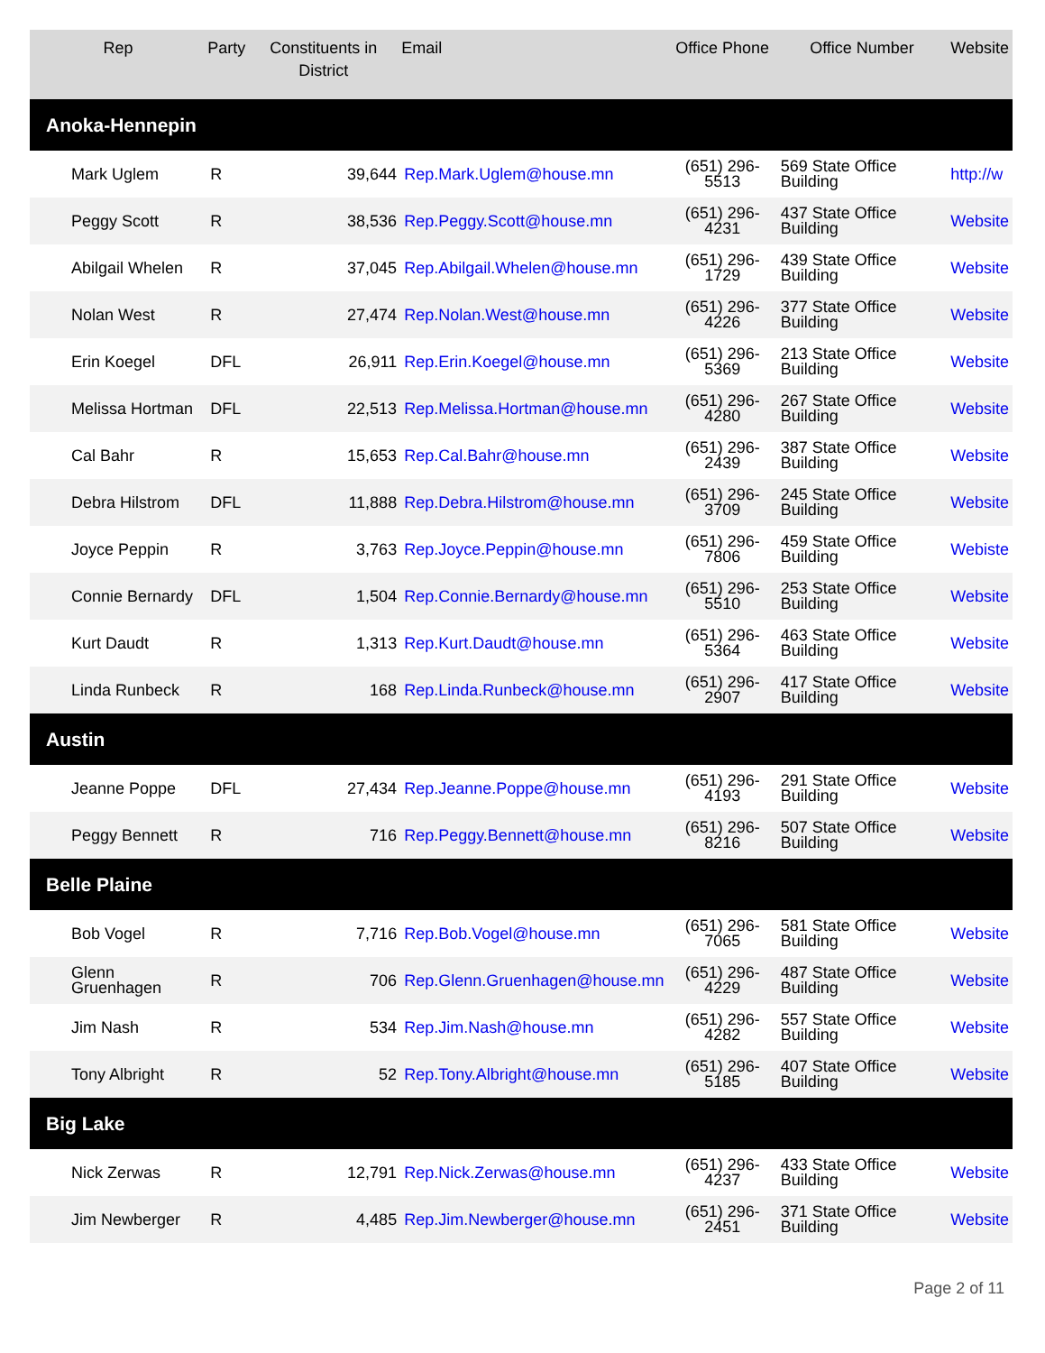| Rep | Party | Constituents in District | Email | Office Phone | Office Number | Website |
| --- | --- | --- | --- | --- | --- | --- |
| Anoka-Hennepin | | | | | | |
| Mark Uglem | R | 39,644 | Rep.Mark.Uglem@house.mn | (651) 296-5513 | 569 State Office Building | http://w |
| Peggy Scott | R | 38,536 | Rep.Peggy.Scott@house.mn | (651) 296-4231 | 437 State Office Building | Website |
| Abilgail Whelen | R | 37,045 | Rep.Abilgail.Whelen@house.mn | (651) 296-1729 | 439 State Office Building | Website |
| Nolan West | R | 27,474 | Rep.Nolan.West@house.mn | (651) 296-4226 | 377 State Office Building | Website |
| Erin Koegel | DFL | 26,911 | Rep.Erin.Koegel@house.mn | (651) 296-5369 | 213 State Office Building | Website |
| Melissa Hortman | DFL | 22,513 | Rep.Melissa.Hortman@house.mn | (651) 296-4280 | 267 State Office Building | Website |
| Cal Bahr | R | 15,653 | Rep.Cal.Bahr@house.mn | (651) 296-2439 | 387 State Office Building | Website |
| Debra Hilstrom | DFL | 11,888 | Rep.Debra.Hilstrom@house.mn | (651) 296-3709 | 245 State Office Building | Website |
| Joyce Peppin | R | 3,763 | Rep.Joyce.Peppin@house.mn | (651) 296-7806 | 459 State Office Building | Webiste |
| Connie Bernardy | DFL | 1,504 | Rep.Connie.Bernardy@house.mn | (651) 296-5510 | 253 State Office Building | Website |
| Kurt Daudt | R | 1,313 | Rep.Kurt.Daudt@house.mn | (651) 296-5364 | 463 State Office Building | Website |
| Linda Runbeck | R | 168 | Rep.Linda.Runbeck@house.mn | (651) 296-2907 | 417 State Office Building | Website |
| Austin | | | | | | |
| Jeanne Poppe | DFL | 27,434 | Rep.Jeanne.Poppe@house.mn | (651) 296-4193 | 291 State Office Building | Website |
| Peggy Bennett | R | 716 | Rep.Peggy.Bennett@house.mn | (651) 296-8216 | 507 State Office Building | Website |
| Belle Plaine | | | | | | |
| Bob Vogel | R | 7,716 | Rep.Bob.Vogel@house.mn | (651) 296-7065 | 581 State Office Building | Website |
| Glenn Gruenhagen | R | 706 | Rep.Glenn.Gruenhagen@house.mn | (651) 296-4229 | 487 State Office Building | Website |
| Jim Nash | R | 534 | Rep.Jim.Nash@house.mn | (651) 296-4282 | 557 State Office Building | Website |
| Tony Albright | R | 52 | Rep.Tony.Albright@house.mn | (651) 296-5185 | 407 State Office Building | Website |
| Big Lake | | | | | | |
| Nick Zerwas | R | 12,791 | Rep.Nick.Zerwas@house.mn | (651) 296-4237 | 433 State Office Building | Website |
| Jim Newberger | R | 4,485 | Rep.Jim.Newberger@house.mn | (651) 296-2451 | 371 State Office Building | Website |
Page 2 of 11